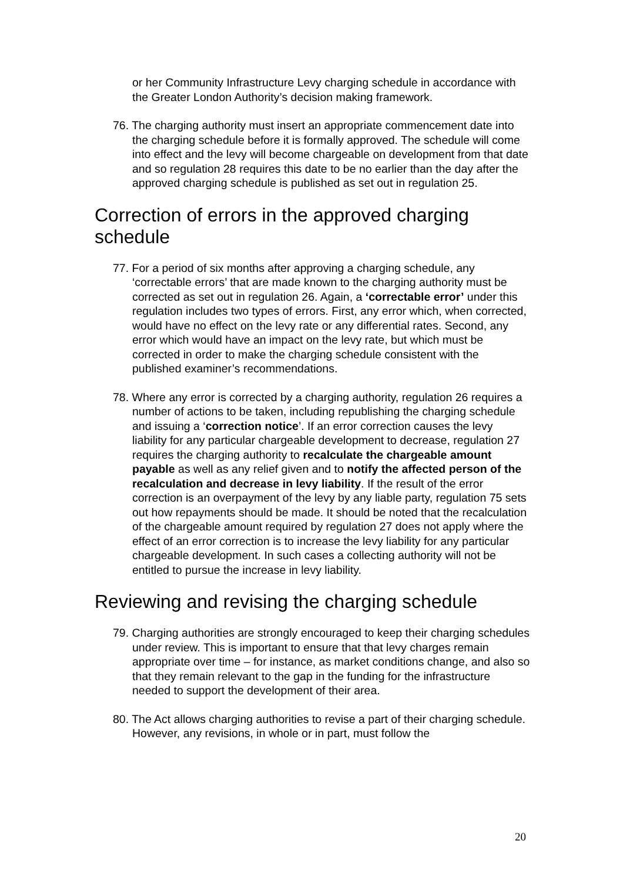or her Community Infrastructure Levy charging schedule in accordance with the Greater London Authority’s decision making framework.
76. The charging authority must insert an appropriate commencement date into the charging schedule before it is formally approved. The schedule will come into effect and the levy will become chargeable on development from that date and so regulation 28 requires this date to be no earlier than the day after the approved charging schedule is published as set out in regulation 25.
Correction of errors in the approved charging schedule
77. For a period of six months after approving a charging schedule, any ‘correctable errors’ that are made known to the charging authority must be corrected as set out in regulation 26. Again, a ‘correctable error’ under this regulation includes two types of errors. First, any error which, when corrected, would have no effect on the levy rate or any differential rates. Second, any error which would have an impact on the levy rate, but which must be corrected in order to make the charging schedule consistent with the published examiner’s recommendations.
78. Where any error is corrected by a charging authority, regulation 26 requires a number of actions to be taken, including republishing the charging schedule and issuing a ‘correction notice’. If an error correction causes the levy liability for any particular chargeable development to decrease, regulation 27 requires the charging authority to recalculate the chargeable amount payable as well as any relief given and to notify the affected person of the recalculation and decrease in levy liability. If the result of the error correction is an overpayment of the levy by any liable party, regulation 75 sets out how repayments should be made. It should be noted that the recalculation of the chargeable amount required by regulation 27 does not apply where the effect of an error correction is to increase the levy liability for any particular chargeable development. In such cases a collecting authority will not be entitled to pursue the increase in levy liability.
Reviewing and revising the charging schedule
79. Charging authorities are strongly encouraged to keep their charging schedules under review. This is important to ensure that that levy charges remain appropriate over time – for instance, as market conditions change, and also so that they remain relevant to the gap in the funding for the infrastructure needed to support the development of their area.
80. The Act allows charging authorities to revise a part of their charging schedule. However, any revisions, in whole or in part, must follow the
20